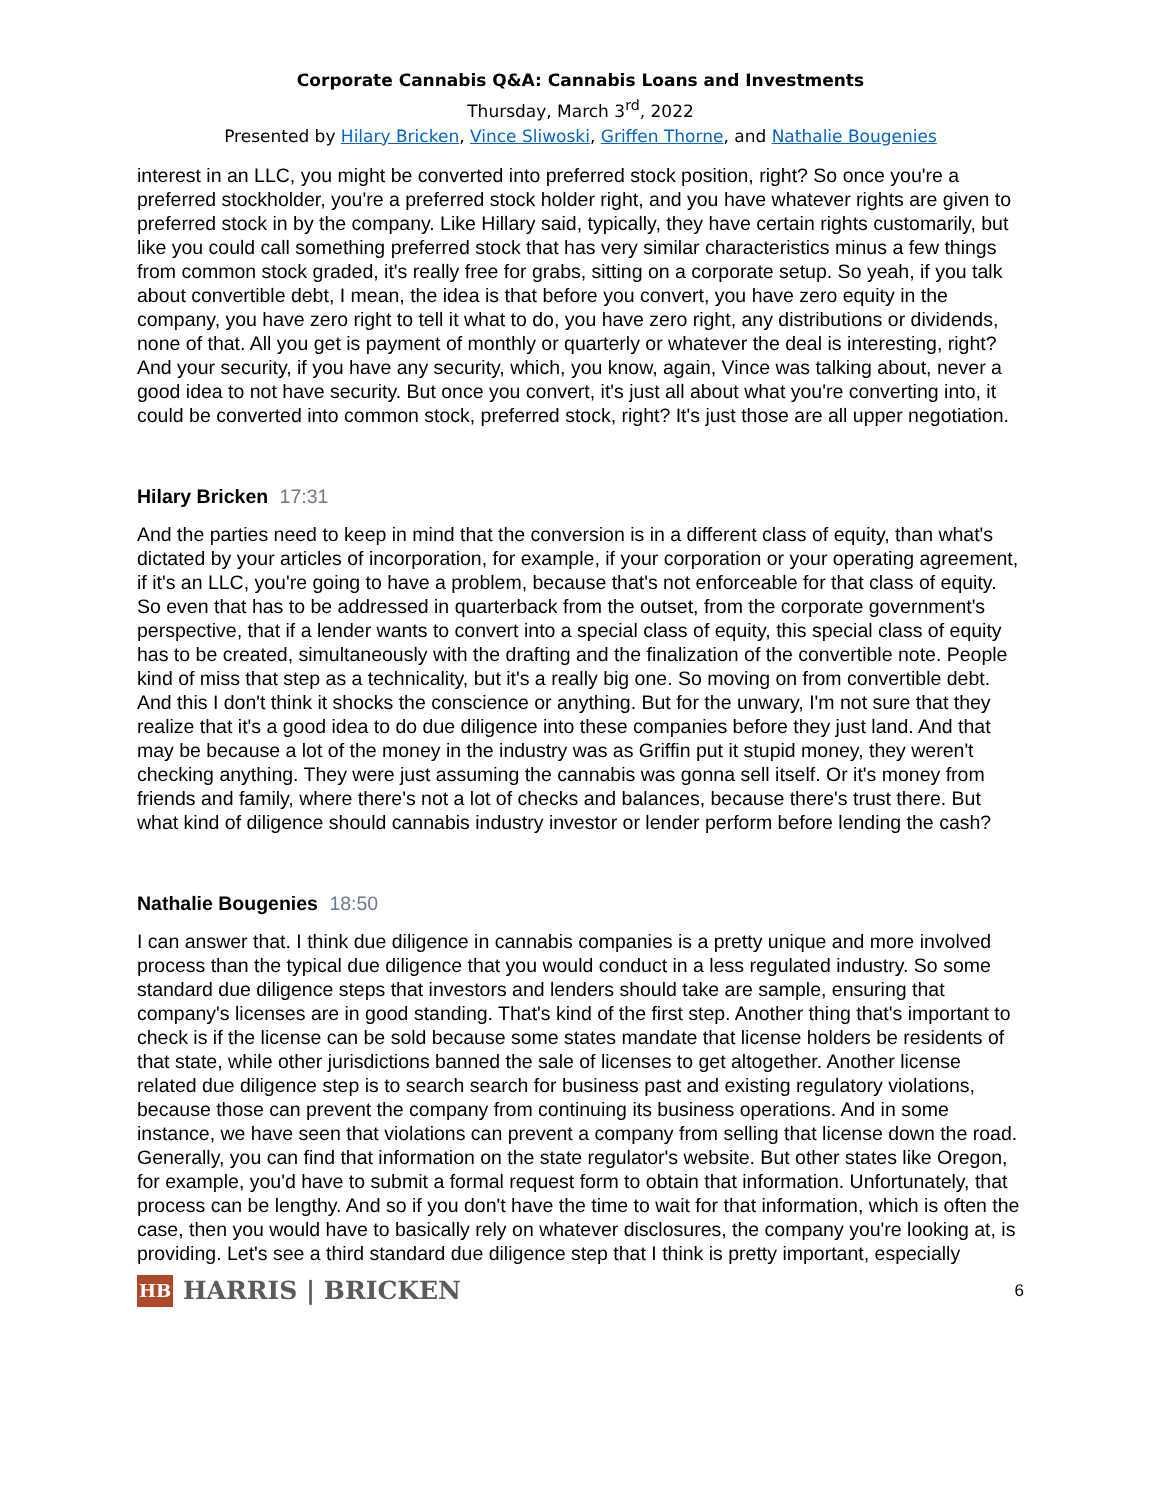Corporate Cannabis Q&A: Cannabis Loans and Investments
Thursday, March 3<sup>rd</sup>, 2022
Presented by Hilary Bricken, Vince Sliwoski, Griffen Thorne, and Nathalie Bougenies
interest in an LLC, you might be converted into preferred stock position, right? So once you're a preferred stockholder, you're a preferred stock holder right, and you have whatever rights are given to preferred stock in by the company. Like Hillary said, typically, they have certain rights customarily, but like you could call something preferred stock that has very similar characteristics minus a few things from common stock graded, it's really free for grabs, sitting on a corporate setup. So yeah, if you talk about convertible debt, I mean, the idea is that before you convert, you have zero equity in the company, you have zero right to tell it what to do, you have zero right, any distributions or dividends, none of that. All you get is payment of monthly or quarterly or whatever the deal is interesting, right? And your security, if you have any security, which, you know, again, Vince was talking about, never a good idea to not have security. But once you convert, it's just all about what you're converting into, it could be converted into common stock, preferred stock, right? It's just those are all upper negotiation.
Hilary Bricken 17:31
And the parties need to keep in mind that the conversion is in a different class of equity, than what's dictated by your articles of incorporation, for example, if your corporation or your operating agreement, if it's an LLC, you're going to have a problem, because that's not enforceable for that class of equity. So even that has to be addressed in quarterback from the outset, from the corporate government's perspective, that if a lender wants to convert into a special class of equity, this special class of equity has to be created, simultaneously with the drafting and the finalization of the convertible note. People kind of miss that step as a technicality, but it's a really big one. So moving on from convertible debt. And this I don't think it shocks the conscience or anything. But for the unwary, I'm not sure that they realize that it's a good idea to do due diligence into these companies before they just land. And that may be because a lot of the money in the industry was as Griffin put it stupid money, they weren't checking anything. They were just assuming the cannabis was gonna sell itself. Or it's money from friends and family, where there's not a lot of checks and balances, because there's trust there. But what kind of diligence should cannabis industry investor or lender perform before lending the cash?
Nathalie Bougenies 18:50
I can answer that. I think due diligence in cannabis companies is a pretty unique and more involved process than the typical due diligence that you would conduct in a less regulated industry. So some standard due diligence steps that investors and lenders should take are sample, ensuring that company's licenses are in good standing. That's kind of the first step. Another thing that's important to check is if the license can be sold because some states mandate that license holders be residents of that state, while other jurisdictions banned the sale of licenses to get altogether. Another license related due diligence step is to search search for business past and existing regulatory violations, because those can prevent the company from continuing its business operations. And in some instance, we have seen that violations can prevent a company from selling that license down the road. Generally, you can find that information on the state regulator's website. But other states like Oregon, for example, you'd have to submit a formal request form to obtain that information. Unfortunately, that process can be lengthy. And so if you don't have the time to wait for that information, which is often the case, then you would have to basically rely on whatever disclosures, the company you're looking at, is providing. Let's see a third standard due diligence step that I think is pretty important, especially
HB
HARRIS | BRICKEN
6